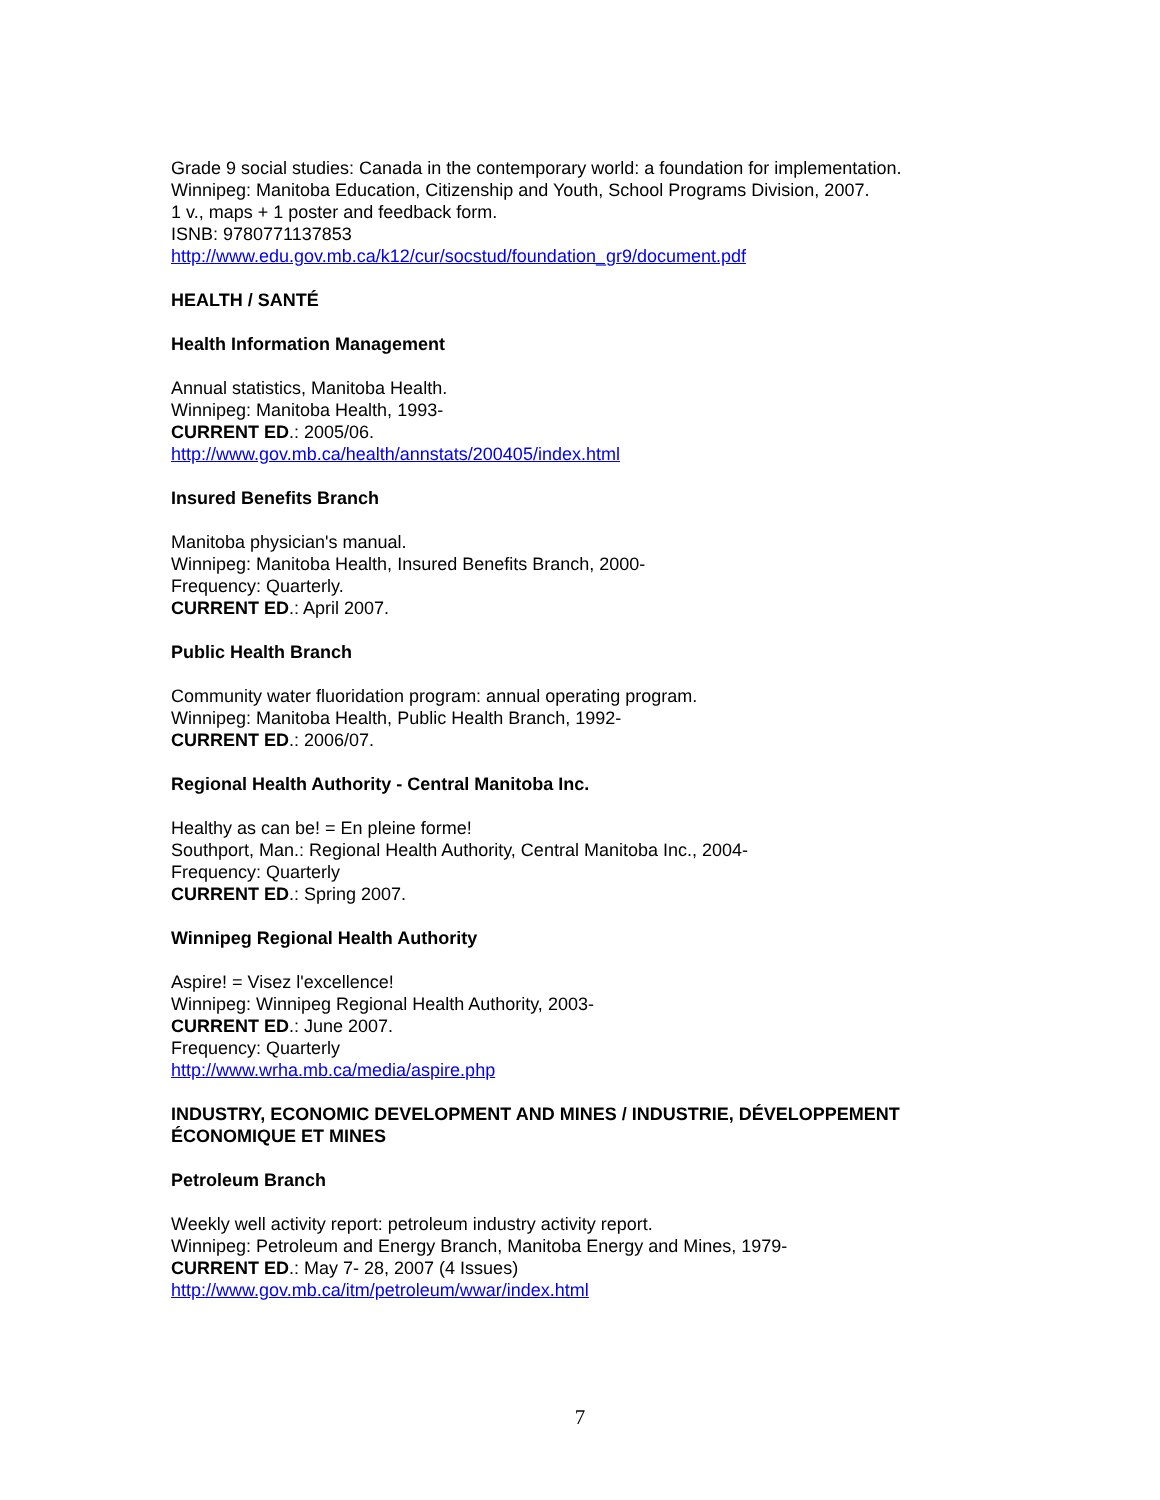Grade 9 social studies: Canada in the contemporary world: a foundation for implementation.
Winnipeg: Manitoba Education, Citizenship and Youth, School Programs Division, 2007.
1 v., maps + 1 poster and feedback form.
ISNB: 9780771137853
http://www.edu.gov.mb.ca/k12/cur/socstud/foundation_gr9/document.pdf
HEALTH / SANTÉ
Health Information Management
Annual statistics, Manitoba Health.
Winnipeg: Manitoba Health, 1993-
CURRENT ED.: 2005/06.
http://www.gov.mb.ca/health/annstats/200405/index.html
Insured Benefits Branch
Manitoba physician's manual.
Winnipeg: Manitoba Health, Insured Benefits Branch, 2000-
Frequency: Quarterly.
CURRENT ED.: April 2007.
Public Health Branch
Community water fluoridation program: annual operating program.
Winnipeg: Manitoba Health, Public Health Branch, 1992-
CURRENT ED.: 2006/07.
Regional Health Authority - Central Manitoba Inc.
Healthy as can be! = En pleine forme!
Southport, Man.: Regional Health Authority, Central Manitoba Inc., 2004-
Frequency: Quarterly
CURRENT ED.: Spring 2007.
Winnipeg Regional Health Authority
Aspire! = Visez l'excellence!
Winnipeg: Winnipeg Regional Health Authority, 2003-
CURRENT ED.: June 2007.
Frequency: Quarterly
http://www.wrha.mb.ca/media/aspire.php
INDUSTRY, ECONOMIC DEVELOPMENT AND MINES / INDUSTRIE, DÉVELOPPEMENT ÉCONOMIQUE ET MINES
Petroleum Branch
Weekly well activity report: petroleum industry activity report.
Winnipeg: Petroleum and Energy Branch, Manitoba Energy and Mines, 1979-
CURRENT ED.: May 7- 28, 2007 (4 Issues)
http://www.gov.mb.ca/itm/petroleum/wwar/index.html
7